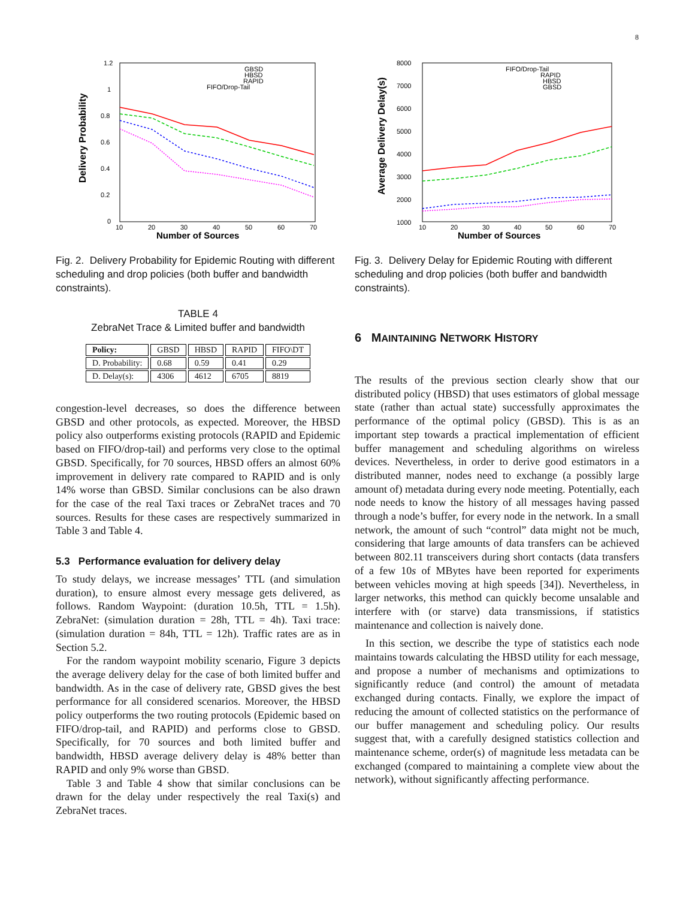8
1.2
1
0.8
0.6
0.4
0.2
0
10
20
30
40
50
60
70
GBSD
HBSD
RAPID
FIFO/Drop-Tail
Number of Sources
Delivery Probability
Fig. 2. Delivery Probability for Epidemic Routing with different scheduling and drop policies (both buffer and bandwidth constraints).
TABLE 4
ZebraNet Trace & Limited buffer and bandwidth
| Policy: | GBSD | HBSD | RAPID | FIFO\DT |
| --- | --- | --- | --- | --- |
| D. Probability: | 0.68 | 0.59 | 0.41 | 0.29 |
| D. Delay(s): | 4306 | 4612 | 6705 | 8819 |
congestion-level decreases, so does the difference between GBSD and other protocols, as expected. Moreover, the HBSD policy also outperforms existing protocols (RAPID and Epidemic based on FIFO/drop-tail) and performs very close to the optimal GBSD. Specifically, for 70 sources, HBSD offers an almost 60% improvement in delivery rate compared to RAPID and is only 14% worse than GBSD. Similar conclusions can be also drawn for the case of the real Taxi traces or ZebraNet traces and 70 sources. Results for these cases are respectively summarized in Table 3 and Table 4.
5.3 Performance evaluation for delivery delay
To study delays, we increase messages’ TTL (and simulation duration), to ensure almost every message gets delivered, as follows. Random Waypoint: (duration 10.5h, TTL = 1.5h). ZebraNet: (simulation duration = 28h, TTL = 4h). Taxi trace: (simulation duration = 84h, TTL = 12h). Traffic rates are as in Section 5.2.
For the random waypoint mobility scenario, Figure 3 depicts the average delivery delay for the case of both limited buffer and bandwidth. As in the case of delivery rate, GBSD gives the best performance for all considered scenarios. Moreover, the HBSD policy outperforms the two routing protocols (Epidemic based on FIFO/drop-tail, and RAPID) and performs close to GBSD. Specifically, for 70 sources and both limited buffer and bandwidth, HBSD average delivery delay is 48% better than RAPID and only 9% worse than GBSD.
Table 3 and Table 4 show that similar conclusions can be drawn for the delay under respectively the real Taxi(s) and ZebraNet traces.
8000
7000
6000
5000
4000
3000
2000
1000
10
20
30
40
50
60
70
FIFO/Drop-Tail
RAPID
HBSD
GBSD
Number of Sources
Average Delivery Delay(s)
Fig. 3. Delivery Delay for Epidemic Routing with different scheduling and drop policies (both buffer and bandwidth constraints).
6 MAINTAINING NETWORK HISTORY
The results of the previous section clearly show that our distributed policy (HBSD) that uses estimators of global message state (rather than actual state) successfully approximates the performance of the optimal policy (GBSD). This is as an important step towards a practical implementation of efficient buffer management and scheduling algorithms on wireless devices. Nevertheless, in order to derive good estimators in a distributed manner, nodes need to exchange (a possibly large amount of) metadata during every node meeting. Potentially, each node needs to know the history of all messages having passed through a node’s buffer, for every node in the network. In a small network, the amount of such “control” data might not be much, considering that large amounts of data transfers can be achieved between 802.11 transceivers during short contacts (data transfers of a few 10s of MBytes have been reported for experiments between vehicles moving at high speeds [34]). Nevertheless, in larger networks, this method can quickly become unsalable and interfere with (or starve) data transmissions, if statistics maintenance and collection is naively done.
In this section, we describe the type of statistics each node maintains towards calculating the HBSD utility for each message, and propose a number of mechanisms and optimizations to significantly reduce (and control) the amount of metadata exchanged during contacts. Finally, we explore the impact of reducing the amount of collected statistics on the performance of our buffer management and scheduling policy. Our results suggest that, with a carefully designed statistics collection and maintenance scheme, order(s) of magnitude less metadata can be exchanged (compared to maintaining a complete view about the network), without significantly affecting performance.